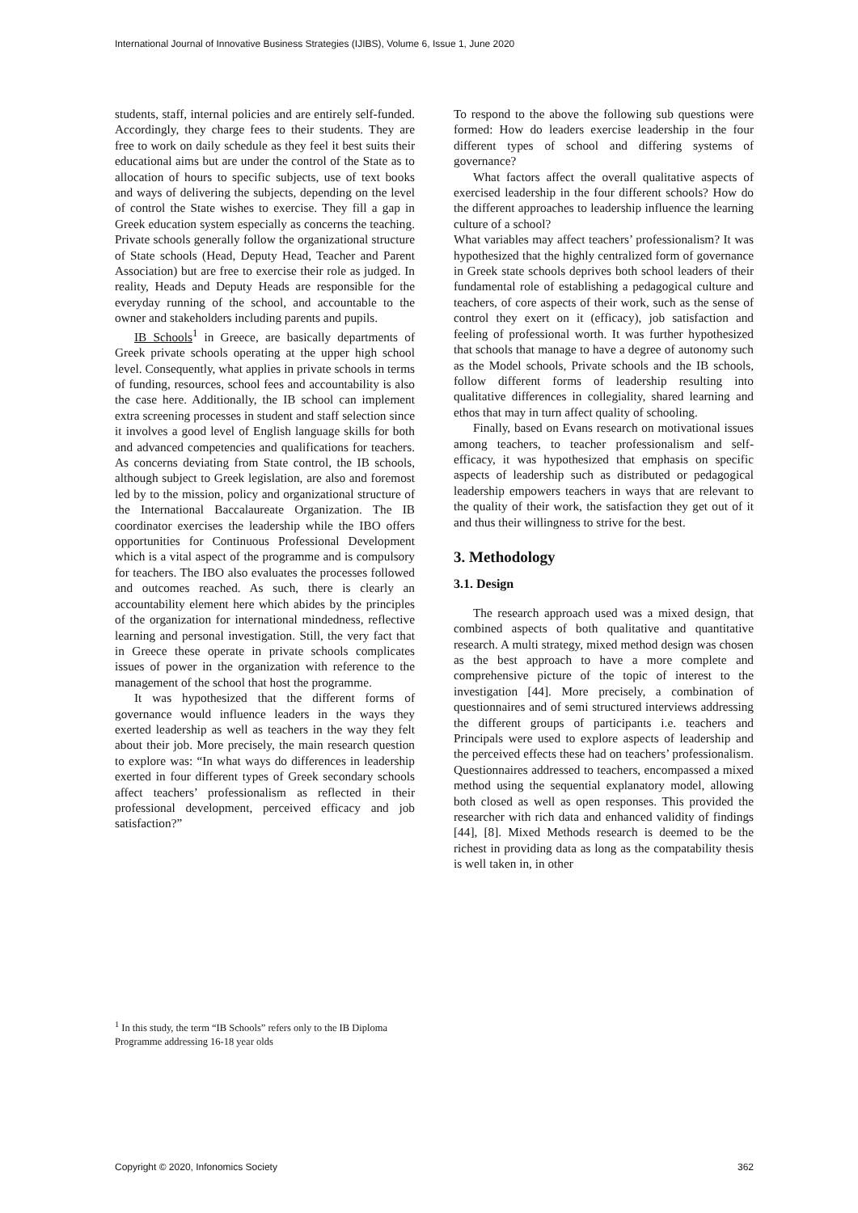International Journal of Innovative Business Strategies (IJIBS), Volume 6, Issue 1, June 2020
students, staff, internal policies and are entirely self-funded. Accordingly, they charge fees to their students. They are free to work on daily schedule as they feel it best suits their educational aims but are under the control of the State as to allocation of hours to specific subjects, use of text books and ways of delivering the subjects, depending on the level of control the State wishes to exercise. They fill a gap in Greek education system especially as concerns the teaching. Private schools generally follow the organizational structure of State schools (Head, Deputy Head, Teacher and Parent Association) but are free to exercise their role as judged. In reality, Heads and Deputy Heads are responsible for the everyday running of the school, and accountable to the owner and stakeholders including parents and pupils.
IB Schools<sup>1</sup> in Greece, are basically departments of Greek private schools operating at the upper high school level. Consequently, what applies in private schools in terms of funding, resources, school fees and accountability is also the case here. Additionally, the IB school can implement extra screening processes in student and staff selection since it involves a good level of English language skills for both and advanced competencies and qualifications for teachers. As concerns deviating from State control, the IB schools, although subject to Greek legislation, are also and foremost led by to the mission, policy and organizational structure of the International Baccalaureate Organization. The IB coordinator exercises the leadership while the IBO offers opportunities for Continuous Professional Development which is a vital aspect of the programme and is compulsory for teachers. The IBO also evaluates the processes followed and outcomes reached. As such, there is clearly an accountability element here which abides by the principles of the organization for international mindedness, reflective learning and personal investigation. Still, the very fact that in Greece these operate in private schools complicates issues of power in the organization with reference to the management of the school that host the programme.
It was hypothesized that the different forms of governance would influence leaders in the ways they exerted leadership as well as teachers in the way they felt about their job. More precisely, the main research question to explore was: “In what ways do differences in leadership exerted in four different types of Greek secondary schools affect teachers’ professionalism as reflected in their professional development, perceived efficacy and job satisfaction?”
To respond to the above the following sub questions were formed: How do leaders exercise leadership in the four different types of school and differing systems of governance?
What factors affect the overall qualitative aspects of exercised leadership in the four different schools? How do the different approaches to leadership influence the learning culture of a school?
What variables may affect teachers’ professionalism? It was hypothesized that the highly centralized form of governance in Greek state schools deprives both school leaders of their fundamental role of establishing a pedagogical culture and teachers, of core aspects of their work, such as the sense of control they exert on it (efficacy), job satisfaction and feeling of professional worth. It was further hypothesized that schools that manage to have a degree of autonomy such as the Model schools, Private schools and the IB schools, follow different forms of leadership resulting into qualitative differences in collegiality, shared learning and ethos that may in turn affect quality of schooling.
Finally, based on Evans research on motivational issues among teachers, to teacher professionalism and self-efficacy, it was hypothesized that emphasis on specific aspects of leadership such as distributed or pedagogical leadership empowers teachers in ways that are relevant to the quality of their work, the satisfaction they get out of it and thus their willingness to strive for the best.
3. Methodology
3.1. Design
The research approach used was a mixed design, that combined aspects of both qualitative and quantitative research. A multi strategy, mixed method design was chosen as the best approach to have a more complete and comprehensive picture of the topic of interest to the investigation [44]. More precisely, a combination of questionnaires and of semi structured interviews addressing the different groups of participants i.e. teachers and Principals were used to explore aspects of leadership and the perceived effects these had on teachers’ professionalism. Questionnaires addressed to teachers, encompassed a mixed method using the sequential explanatory model, allowing both closed as well as open responses. This provided the researcher with rich data and enhanced validity of findings [44], [8]. Mixed Methods research is deemed to be the richest in providing data as long as the compatability thesis is well taken in, in other
<sup>1</sup> In this study, the term “IB Schools” refers only to the IB Diploma Programme addressing 16-18 year olds
Copyright © 2020, Infonomics Society
362